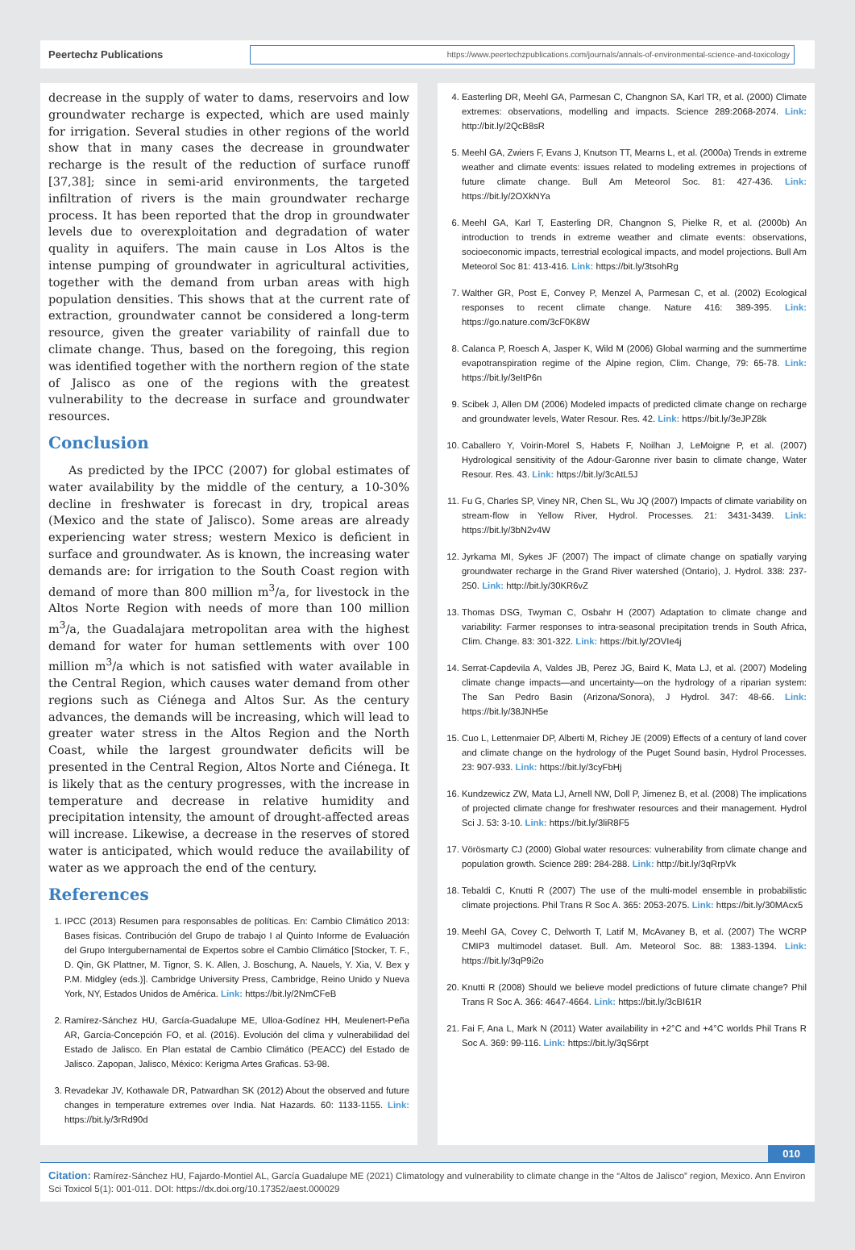Peertechz Publications
https://www.peertechzpublications.com/journals/annals-of-environmental-science-and-toxicology
decrease in the supply of water to dams, reservoirs and low groundwater recharge is expected, which are used mainly for irrigation. Several studies in other regions of the world show that in many cases the decrease in groundwater recharge is the result of the reduction of surface runoff [37,38]; since in semi-arid environments, the targeted infiltration of rivers is the main groundwater recharge process. It has been reported that the drop in groundwater levels due to overexploitation and degradation of water quality in aquifers. The main cause in Los Altos is the intense pumping of groundwater in agricultural activities, together with the demand from urban areas with high population densities. This shows that at the current rate of extraction, groundwater cannot be considered a long-term resource, given the greater variability of rainfall due to climate change. Thus, based on the foregoing, this region was identified together with the northern region of the state of Jalisco as one of the regions with the greatest vulnerability to the decrease in surface and groundwater resources.
Conclusion
As predicted by the IPCC (2007) for global estimates of water availability by the middle of the century, a 10-30% decline in freshwater is forecast in dry, tropical areas (Mexico and the state of Jalisco). Some areas are already experiencing water stress; western Mexico is deficient in surface and groundwater. As is known, the increasing water demands are: for irrigation to the South Coast region with demand of more than 800 million m<sup>3</sup>/a, for livestock in the Altos Norte Region with needs of more than 100 million m<sup>3</sup>/a, the Guadalajara metropolitan area with the highest demand for water for human settlements with over 100 million m<sup>3</sup>/a which is not satisfied with water available in the Central Region, which causes water demand from other regions such as Ciénega and Altos Sur. As the century advances, the demands will be increasing, which will lead to greater water stress in the Altos Region and the North Coast, while the largest groundwater deficits will be presented in the Central Region, Altos Norte and Ciénega. It is likely that as the century progresses, with the increase in temperature and decrease in relative humidity and precipitation intensity, the amount of drought-affected areas will increase. Likewise, a decrease in the reserves of stored water is anticipated, which would reduce the availability of water as we approach the end of the century.
References
1. IPCC (2013) Resumen para responsables de políticas. En: Cambio Climático 2013: Bases físicas. Contribución del Grupo de trabajo I al Quinto Informe de Evaluación del Grupo Intergubernamental de Expertos sobre el Cambio Climático [Stocker, T. F., D. Qin, GK Plattner, M. Tignor, S. K. Allen, J. Boschung, A. Nauels, Y. Xia, V. Bex y P.M. Midgley (eds.)]. Cambridge University Press, Cambridge, Reino Unido y Nueva York, NY, Estados Unidos de América. Link: https://bit.ly/2NmCFeB
2. Ramírez-Sánchez HU, García-Guadalupe ME, Ulloa-Godínez HH, Meulenert-Peña AR, García-Concepción FO, et al. (2016). Evolución del clima y vulnerabilidad del Estado de Jalisco. En Plan estatal de Cambio Climático (PEACC) del Estado de Jalisco. Zapopan, Jalisco, México: Kerigma Artes Graficas. 53-98.
3. Revadekar JV, Kothawale DR, Patwardhan SK (2012) About the observed and future changes in temperature extremes over India. Nat Hazards. 60: 1133-1155. Link: https://bit.ly/3rRd90d
4. Easterling DR, Meehl GA, Parmesan C, Changnon SA, Karl TR, et al. (2000) Climate extremes: observations, modelling and impacts. Science 289:2068-2074. Link: http://bit.ly/2QcB8sR
5. Meehl GA, Zwiers F, Evans J, Knutson TT, Mearns L, et al. (2000a) Trends in extreme weather and climate events: issues related to modeling extremes in projections of future climate change. Bull Am Meteorol Soc. 81: 427-436. Link: https://bit.ly/2OXkNYa
6. Meehl GA, Karl T, Easterling DR, Changnon S, Pielke R, et al. (2000b) An introduction to trends in extreme weather and climate events: observations, socioeconomic impacts, terrestrial ecological impacts, and model projections. Bull Am Meteorol Soc 81: 413-416. Link: https://bit.ly/3tsohRg
7. Walther GR, Post E, Convey P, Menzel A, Parmesan C, et al. (2002) Ecological responses to recent climate change. Nature 416: 389-395. Link: https://go.nature.com/3cF0K8W
8. Calanca P, Roesch A, Jasper K, Wild M (2006) Global warming and the summertime evapotranspiration regime of the Alpine region, Clim. Change, 79: 65-78. Link: https://bit.ly/3eItP6n
9. Scibek J, Allen DM (2006) Modeled impacts of predicted climate change on recharge and groundwater levels, Water Resour. Res. 42. Link: https://bit.ly/3eJPZ8k
10. Caballero Y, Voirin-Morel S, Habets F, Noilhan J, LeMoigne P, et al. (2007) Hydrological sensitivity of the Adour-Garonne river basin to climate change, Water Resour. Res. 43. Link: https://bit.ly/3cAtL5J
11. Fu G, Charles SP, Viney NR, Chen SL, Wu JQ (2007) Impacts of climate variability on stream-flow in Yellow River, Hydrol. Processes. 21: 3431-3439. Link: https://bit.ly/3bN2v4W
12. Jyrkama MI, Sykes JF (2007) The impact of climate change on spatially varying groundwater recharge in the Grand River watershed (Ontario), J. Hydrol. 338: 237-250. Link: http://bit.ly/30KR6vZ
13. Thomas DSG, Twyman C, Osbahr H (2007) Adaptation to climate change and variability: Farmer responses to intra-seasonal precipitation trends in South Africa, Clim. Change. 83: 301-322. Link: https://bit.ly/2OVIe4j
14. Serrat-Capdevila A, Valdes JB, Perez JG, Baird K, Mata LJ, et al. (2007) Modeling climate change impacts—and uncertainty—on the hydrology of a riparian system: The San Pedro Basin (Arizona/Sonora), J Hydrol. 347: 48-66. Link: https://bit.ly/38JNH5e
15. Cuo L, Lettenmaier DP, Alberti M, Richey JE (2009) Effects of a century of land cover and climate change on the hydrology of the Puget Sound basin, Hydrol Processes. 23: 907-933. Link: https://bit.ly/3cyFbHj
16. Kundzewicz ZW, Mata LJ, Arnell NW, Doll P, Jimenez B, et al. (2008) The implications of projected climate change for freshwater resources and their management. Hydrol Sci J. 53: 3-10. Link: https://bit.ly/3liR8F5
17. Vörösmarty CJ (2000) Global water resources: vulnerability from climate change and population growth. Science 289: 284-288. Link: http://bit.ly/3qRrpVk
18. Tebaldi C, Knutti R (2007) The use of the multi-model ensemble in probabilistic climate projections. Phil Trans R Soc A. 365: 2053-2075. Link: https://bit.ly/30MAcx5
19. Meehl GA, Covey C, Delworth T, Latif M, McAvaney B, et al. (2007) The WCRP CMIP3 multimodel dataset. Bull. Am. Meteorol Soc. 88: 1383-1394. Link: https://bit.ly/3qP9i2o
20. Knutti R (2008) Should we believe model predictions of future climate change? Phil Trans R Soc A. 366: 4647-4664. Link: https://bit.ly/3cBI61R
21. Fai F, Ana L, Mark N (2011) Water availability in +2°C and +4°C worlds Phil Trans R Soc A. 369: 99-116. Link: https://bit.ly/3qS6rpt
010
Citation: Ramírez-Sánchez HU, Fajardo-Montiel AL, García Guadalupe ME (2021) Climatology and vulnerability to climate change in the “Altos de Jalisco” region, Mexico. Ann Environ Sci Toxicol 5(1): 001-011. DOI: https://dx.doi.org/10.17352/aest.000029